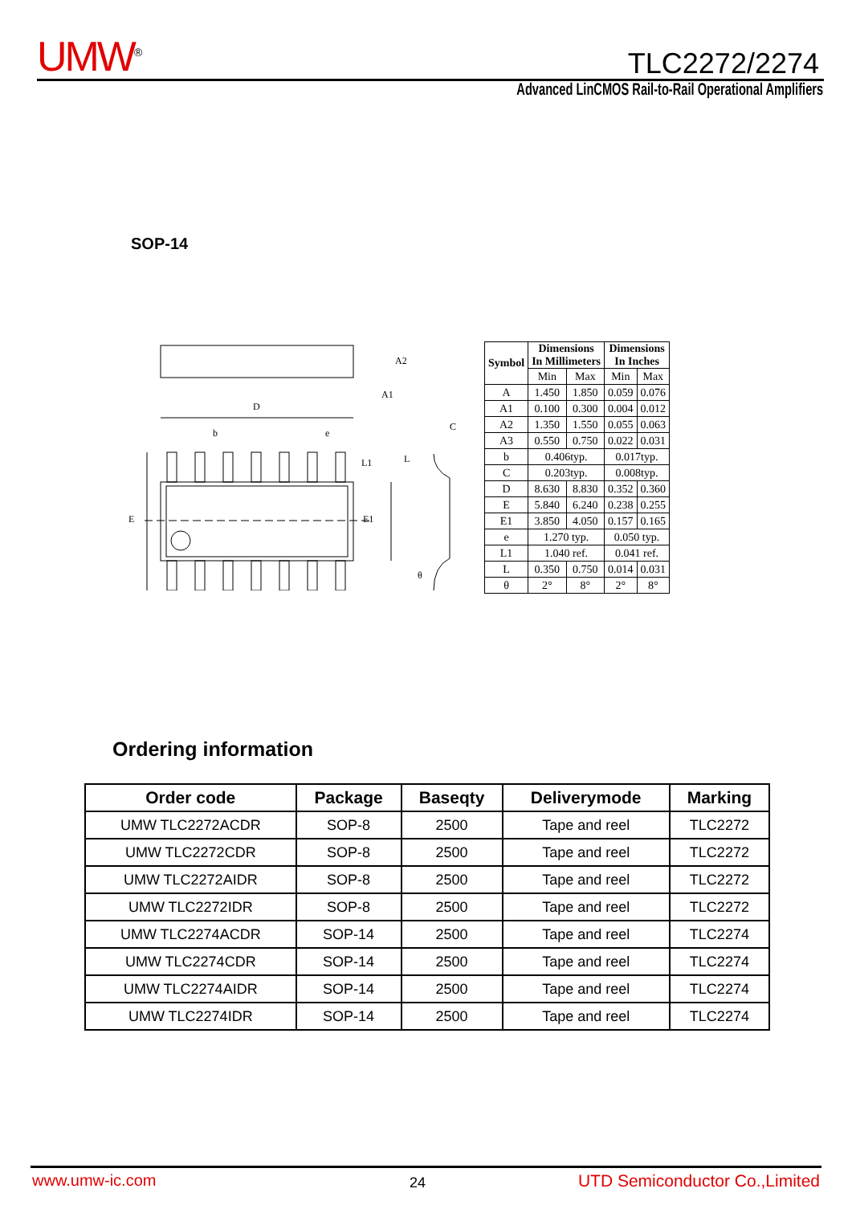UMW<sup>®</sup> TLC2272/2274
Advanced LinCMOS Rail-to-Rail Operational Amplifiers
SOP-14
D
b
e
A2
A1
C
L1
L
E1
E
θ
| Symbol | Dimensions In Millimeters | | Dimensions In Inches | |
| --- | --- | --- | --- | --- |
| | Min | Max | Min | Max |
| A | 1.450 | 1.850 | 0.059 | 0.076 |
| A1 | 0.100 | 0.300 | 0.004 | 0.012 |
| A2 | 1.350 | 1.550 | 0.055 | 0.063 |
| A3 | 0.550 | 0.750 | 0.022 | 0.031 |
| b | 0.406typ. | | 0.017typ. | |
| C | 0.203typ. | | 0.008typ. | |
| D | 8.630 | 8.830 | 0.352 | 0.360 |
| E | 5.840 | 6.240 | 0.238 | 0.255 |
| E1 | 3.850 | 4.050 | 0.157 | 0.165 |
| e | 1.270 typ. | | 0.050 typ. | |
| L1 | 1.040 ref. | | 0.041 ref. | |
| L | 0.350 | 0.750 | 0.014 | 0.031 |
| θ | 2° | 8° | 2° | 8° |
Ordering information
| Order code | Package | Baseqty | Deliverymode | Marking |
| --- | --- | --- | --- | --- |
| UMW TLC2272ACDR | SOP-8 | 2500 | Tape and reel | TLC2272 |
| UMW TLC2272CDR | SOP-8 | 2500 | Tape and reel | TLC2272 |
| UMW TLC2272AIDR | SOP-8 | 2500 | Tape and reel | TLC2272 |
| UMW TLC2272IDR | SOP-8 | 2500 | Tape and reel | TLC2272 |
| UMW TLC2274ACDR | SOP-14 | 2500 | Tape and reel | TLC2274 |
| UMW TLC2274CDR | SOP-14 | 2500 | Tape and reel | TLC2274 |
| UMW TLC2274AIDR | SOP-14 | 2500 | Tape and reel | TLC2274 |
| UMW TLC2274IDR | SOP-14 | 2500 | Tape and reel | TLC2274 |
www.umw-ic.com 24 UTD Semiconductor Co.,Limited